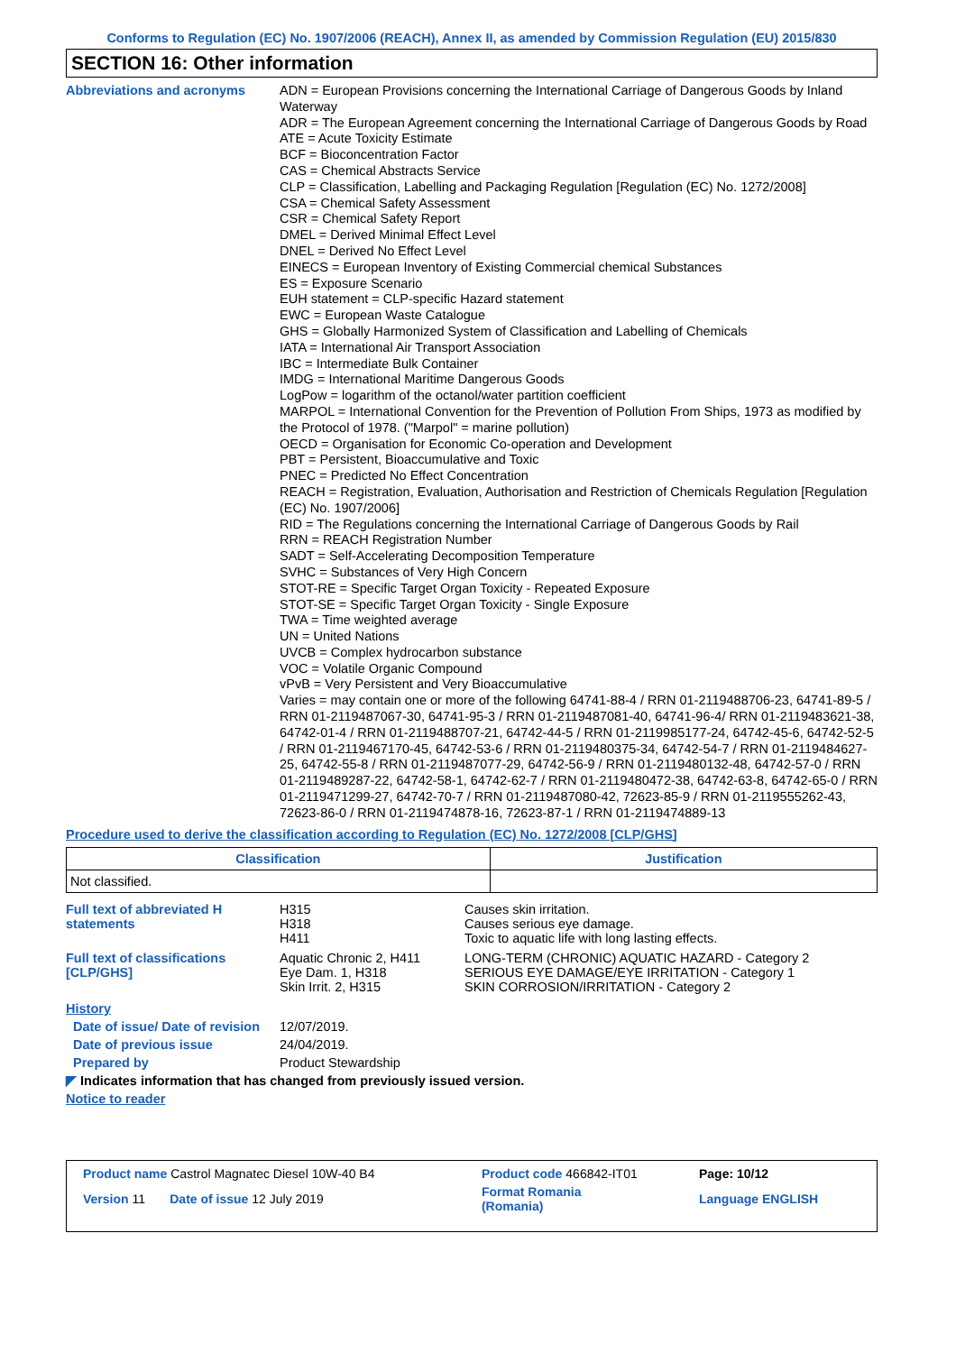Conforms to Regulation (EC) No. 1907/2006 (REACH), Annex II, as amended by Commission Regulation (EU) 2015/830
SECTION 16: Other information
Abbreviations and acronyms
ADN = European Provisions concerning the International Carriage of Dangerous Goods by Inland Waterway
ADR = The European Agreement concerning the International Carriage of Dangerous Goods by Road
ATE = Acute Toxicity Estimate
BCF = Bioconcentration Factor
CAS = Chemical Abstracts Service
CLP = Classification, Labelling and Packaging Regulation [Regulation (EC) No. 1272/2008]
CSA = Chemical Safety Assessment
CSR = Chemical Safety Report
DMEL = Derived Minimal Effect Level
DNEL = Derived No Effect Level
EINECS = European Inventory of Existing Commercial chemical Substances
ES = Exposure Scenario
EUH statement = CLP-specific Hazard statement
EWC = European Waste Catalogue
GHS = Globally Harmonized System of Classification and Labelling of Chemicals
IATA = International Air Transport Association
IBC = Intermediate Bulk Container
IMDG = International Maritime Dangerous Goods
LogPow = logarithm of the octanol/water partition coefficient
MARPOL = International Convention for the Prevention of Pollution From Ships, 1973 as modified by the Protocol of 1978. ("Marpol" = marine pollution)
OECD = Organisation for Economic Co-operation and Development
PBT = Persistent, Bioaccumulative and Toxic
PNEC = Predicted No Effect Concentration
REACH = Registration, Evaluation, Authorisation and Restriction of Chemicals Regulation [Regulation (EC) No. 1907/2006]
RID = The Regulations concerning the International Carriage of Dangerous Goods by Rail
RRN = REACH Registration Number
SADT = Self-Accelerating Decomposition Temperature
SVHC = Substances of Very High Concern
STOT-RE = Specific Target Organ Toxicity - Repeated Exposure
STOT-SE = Specific Target Organ Toxicity - Single Exposure
TWA = Time weighted average
UN = United Nations
UVCB = Complex hydrocarbon substance
VOC = Volatile Organic Compound
vPvB = Very Persistent and Very Bioaccumulative
Varies = may contain one or more of the following 64741-88-4 / RRN 01-2119488706-23, 64741-89-5 / RRN 01-2119487067-30, 64741-95-3 / RRN 01-2119487081-40, 64741-96-4/ RRN 01-2119483621-38, 64742-01-4 / RRN 01-2119488707-21, 64742-44-5 / RRN 01-2119985177-24, 64742-45-6, 64742-52-5 / RRN 01-2119467170-45, 64742-53-6 / RRN 01-2119480375-34, 64742-54-7 / RRN 01-2119484627-25, 64742-55-8 / RRN 01-2119487077-29, 64742-56-9 / RRN 01-2119480132-48, 64742-57-0 / RRN 01-2119489287-22, 64742-58-1, 64742-62-7 / RRN 01-2119480472-38, 64742-63-8, 64742-65-0 / RRN 01-2119471299-27, 64742-70-7 / RRN 01-2119487080-42, 72623-85-9 / RRN 01-2119555262-43, 72623-86-0 / RRN 01-2119474878-16, 72623-87-1 / RRN 01-2119474889-13
Procedure used to derive the classification according to Regulation (EC) No. 1272/2008 [CLP/GHS]
| Classification | Justification |
| --- | --- |
| Not classified. | |
Full text of abbreviated H statements
H315
H318
H411
Causes skin irritation.
Causes serious eye damage.
Toxic to aquatic life with long lasting effects.
Full text of classifications [CLP/GHS]
Aquatic Chronic 2, H411
Eye Dam. 1, H318
Skin Irrit. 2, H315
LONG-TERM (CHRONIC) AQUATIC HAZARD - Category 2
SERIOUS EYE DAMAGE/EYE IRRITATION - Category 1
SKIN CORROSION/IRRITATION - Category 2
History
Date of issue/ Date of revision
12/07/2019.
Date of previous issue 24/04/2019.
Prepared by Product Stewardship
◤ Indicates information that has changed from previously issued version.
Notice to reader
| Product name Castrol Magnatec Diesel 10W-40 B4 | Product code 466842-IT01 | Page: 10/12 |
| Version 11 Date of issue 12 July 2019 | Format Romania (Romania) | Language ENGLISH |